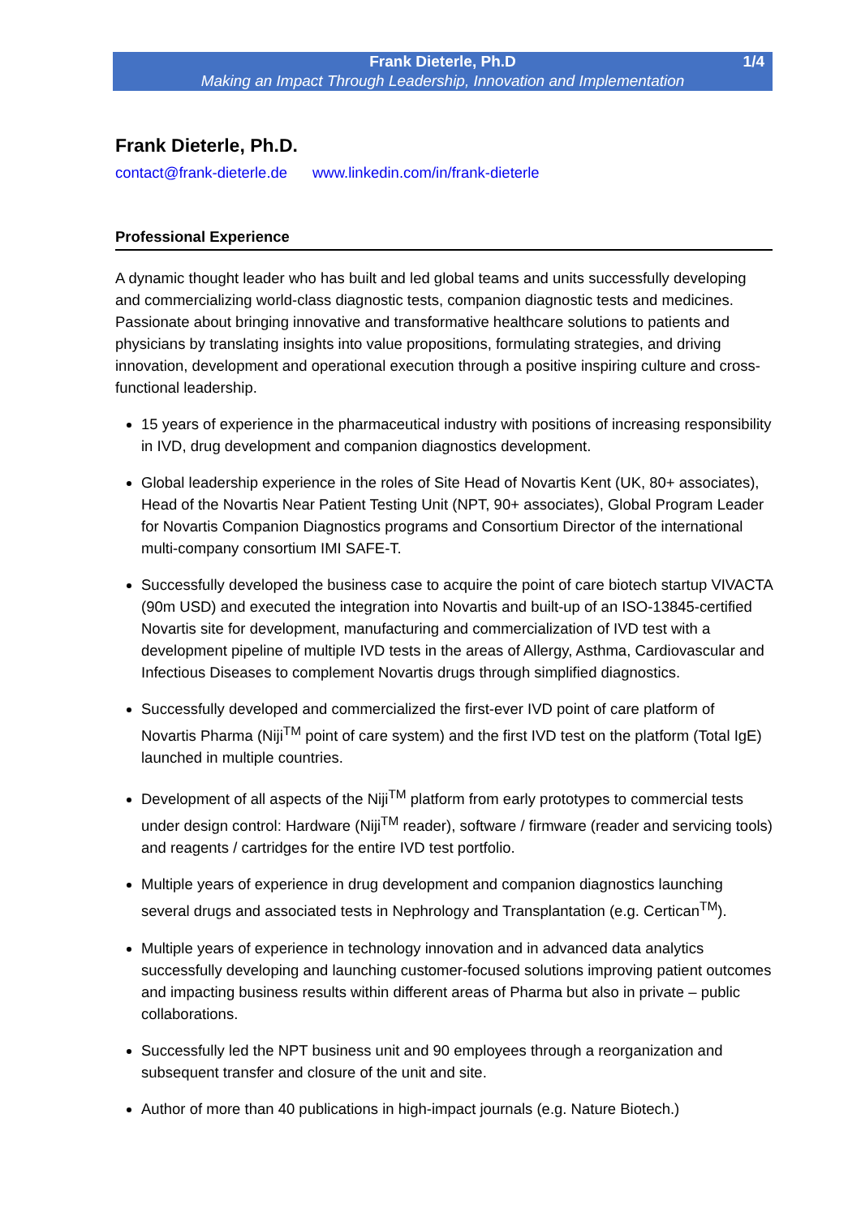Frank Dieterle, Ph.D 1/4
Making an Impact Through Leadership, Innovation and Implementation
Frank Dieterle, Ph.D.
contact@frank-dieterle.de www.linkedin.com/in/frank-dieterle
Professional Experience
A dynamic thought leader who has built and led global teams and units successfully developing and commercializing world-class diagnostic tests, companion diagnostic tests and medicines. Passionate about bringing innovative and transformative healthcare solutions to patients and physicians by translating insights into value propositions, formulating strategies, and driving innovation, development and operational execution through a positive inspiring culture and cross-functional leadership.
15 years of experience in the pharmaceutical industry with positions of increasing responsibility in IVD, drug development and companion diagnostics development.
Global leadership experience in the roles of Site Head of Novartis Kent (UK, 80+ associates), Head of the Novartis Near Patient Testing Unit (NPT, 90+ associates), Global Program Leader for Novartis Companion Diagnostics programs and Consortium Director of the international multi-company consortium IMI SAFE-T.
Successfully developed the business case to acquire the point of care biotech startup VIVACTA (90m USD) and executed the integration into Novartis and built-up of an ISO-13845-certified Novartis site for development, manufacturing and commercialization of IVD test with a development pipeline of multiple IVD tests in the areas of Allergy, Asthma, Cardiovascular and Infectious Diseases to complement Novartis drugs through simplified diagnostics.
Successfully developed and commercialized the first-ever IVD point of care platform of Novartis Pharma (Niji<sup>TM</sup> point of care system) and the first IVD test on the platform (Total IgE) launched in multiple countries.
Development of all aspects of the Niji<sup>TM</sup> platform from early prototypes to commercial tests under design control: Hardware (Niji<sup>TM</sup> reader), software / firmware (reader and servicing tools) and reagents / cartridges for the entire IVD test portfolio.
Multiple years of experience in drug development and companion diagnostics launching several drugs and associated tests in Nephrology and Transplantation (e.g. Certican<sup>TM</sup>).
Multiple years of experience in technology innovation and in advanced data analytics successfully developing and launching customer-focused solutions improving patient outcomes and impacting business results within different areas of Pharma but also in private – public collaborations.
Successfully led the NPT business unit and 90 employees through a reorganization and subsequent transfer and closure of the unit and site.
Author of more than 40 publications in high-impact journals (e.g. Nature Biotech.)